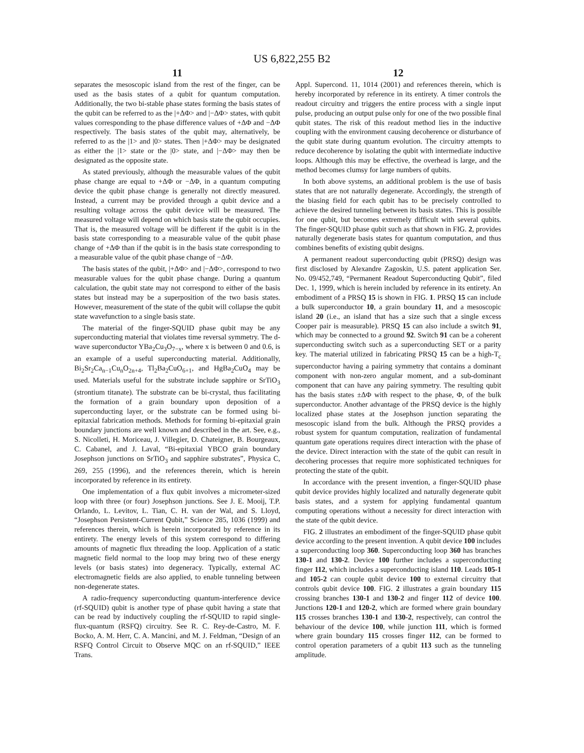US 6,822,255 B2
11
separates the mesoscopic island from the rest of the finger, can be used as the basis states of a qubit for quantum computation. Additionally, the two bi-stable phase states forming the basis states of the qubit can be referred to as the |+ΔΦ> and |−ΔΦ> states, with qubit values corresponding to the phase difference values of +ΔΦ and −ΔΦ respectively. The basis states of the qubit may, alternatively, be referred to as the |1> and |0> states. Then |+ΔΦ> may be designated as either the |1> state or the |0> state, and |−ΔΦ> may then be designated as the opposite state.
As stated previously, although the measurable values of the qubit phase change are equal to +ΔΦ or −ΔΦ, in a quantum computing device the qubit phase change is generally not directly measured. Instead, a current may be provided through a qubit device and a resulting voltage across the qubit device will be measured. The measured voltage will depend on which basis state the qubit occupies. That is, the measured voltage will be different if the qubit is in the basis state corresponding to a measurable value of the qubit phase change of +ΔΦ than if the qubit is in the basis state corresponding to a measurable value of the qubit phase change of −ΔΦ.
The basis states of the qubit, |+ΔΦ> and |−ΔΦ>, correspond to two measurable values for the qubit phase change. During a quantum calculation, the qubit state may not correspond to either of the basis states but instead may be a superposition of the two basis states. However, measurement of the state of the qubit will collapse the qubit state wavefunction to a single basis state.
The material of the finger-SQUID phase qubit may be any superconducting material that violates time reversal symmetry. The d-wave superconductor YBa<sub>2</sub>Cu<sub>3</sub>O<sub>7−x</sub>, where x is between 0 and 0.6, is an example of a useful superconducting material. Additionally, Bi<sub>2</sub>Sr<sub>2</sub>Ca<sub>n−1</sub>Cu<sub>n</sub>O<sub>2n+4</sub>, Tl<sub>2</sub>Ba<sub>2</sub>CuO<sub>6+1</sub>, and HgBa<sub>2</sub>CuO<sub>4</sub> may be used. Materials useful for the substrate include sapphire or SrTiO<sub>3</sub> (strontium titanate). The substrate can be bi-crystal, thus facilitating the formation of a grain boundary upon deposition of a superconducting layer, or the substrate can be formed using bi-epitaxial fabrication methods. Methods for forming bi-epitaxial grain boundary junctions are well known and described in the art. See, e.g., S. Nicolleti, H. Moriceau, J. Villegier, D. Chateigner, B. Bourgeaux, C. Cabanel, and J. Laval, “Bi-epitaxial YBCO grain boundary Josephson junctions on SrTiO<sub>3</sub> and sapphire substrates”, Physica C, 269, 255 (1996), and the references therein, which is herein incorporated by reference in its entirety.
One implementation of a flux qubit involves a micrometer-sized loop with three (or four) Josephson junctions. See J. E. Mooij, T.P. Orlando, L. Levitov, L. Tian, C. H. van der Wal, and S. Lloyd, “Josephson Persistent-Current Qubit,” Science 285, 1036 (1999) and references therein, which is herein incorporated by reference in its entirety. The energy levels of this system correspond to differing amounts of magnetic flux threading the loop. Application of a static magnetic field normal to the loop may bring two of these energy levels (or basis states) into degeneracy. Typically, external AC electromagnetic fields are also applied, to enable tunneling between non-degenerate states.
A radio-frequency superconducting quantum-interference device (rf-SQUID) qubit is another type of phase qubit having a state that can be read by inductively coupling the rf-SQUID to rapid single-flux-quantum (RSFQ) circuitry. See R. C. Rey-de-Castro, M. F. Bocko, A. M. Herr, C. A. Mancini, and M. J. Feldman, “Design of an RSFQ Control Circuit to Observe MQC on an rf-SQUID,” IEEE Trans.
12
Appl. Supercond. 11, 1014 (2001) and references therein, which is hereby incorporated by reference in its entirety. A timer controls the readout circuitry and triggers the entire process with a single input pulse, producing an output pulse only for one of the two possible final qubit states. The risk of this readout method lies in the inductive coupling with the environment causing decoherence or disturbance of the qubit state during quantum evolution. The circuitry attempts to reduce decoherence by isolating the qubit with intermediate inductive loops. Although this may be effective, the overhead is large, and the method becomes clumsy for large numbers of qubits.
In both above systems, an additional problem is the use of basis states that are not naturally degenerate. Accordingly, the strength of the biasing field for each qubit has to be precisely controlled to achieve the desired tunneling between its basis states. This is possible for one qubit, but becomes extremely difficult with several qubits. The finger-SQUID phase qubit such as that shown in FIG. 2, provides naturally degenerate basis states for quantum computation, and thus combines benefits of existing qubit designs.
A permanent readout superconducting qubit (PRSQ) design was first disclosed by Alexandre Zagoskin, U.S. patent application Ser. No. 09/452,749, “Permanent Readout Superconducting Qubit”, filed Dec. 1, 1999, which is herein included by reference in its entirety. An embodiment of a PRSQ 15 is shown in FIG. 1. PRSQ 15 can include a bulk superconductor 10, a grain boundary 11, and a mesoscopic island 20 (i.e., an island that has a size such that a single excess Cooper pair is measurable). PRSQ 15 can also include a switch 91, which may be connected to a ground 92. Switch 91 can be a coherent superconducting switch such as a superconducting SET or a parity key. The material utilized in fabricating PRSQ 15 can be a high-T<sub>c</sub> superconductor having a pairing symmetry that contains a dominant component with non-zero angular moment, and a sub-dominant component that can have any pairing symmetry. The resulting qubit has the basis states ±ΔΦ with respect to the phase, Φ, of the bulk superconductor. Another advantage of the PRSQ device is the highly localized phase states at the Josephson junction separating the mesoscopic island from the bulk. Although the PRSQ provides a robust system for quantum computation, realization of fundamental quantum gate operations requires direct interaction with the phase of the device. Direct interaction with the state of the qubit can result in decohering processes that require more sophisticated techniques for protecting the state of the qubit.
In accordance with the present invention, a finger-SQUID phase qubit device provides highly localized and naturally degenerate qubit basis states, and a system for applying fundamental quantum computing operations without a necessity for direct interaction with the state of the qubit device.
FIG. 2 illustrates an embodiment of the finger-SQUID phase qubit device according to the present invention. A qubit device 100 includes a superconducting loop 360. Superconducting loop 360 has branches 130-1 and 130-2. Device 100 further includes a superconducting finger 112, which includes a superconducting island 110. Leads 105-1 and 105-2 can couple qubit device 100 to external circuitry that controls qubit device 100. FIG. 2 illustrates a grain boundary 115 crossing branches 130-1 and 130-2 and finger 112 of device 100. Junctions 120-1 and 120-2, which are formed where grain boundary 115 crosses branches 130-1 and 130-2, respectively, can control the behaviour of the device 100, while junction 111, which is formed where grain boundary 115 crosses finger 112, can be formed to control operation parameters of a qubit 113 such as the tunneling amplitude.